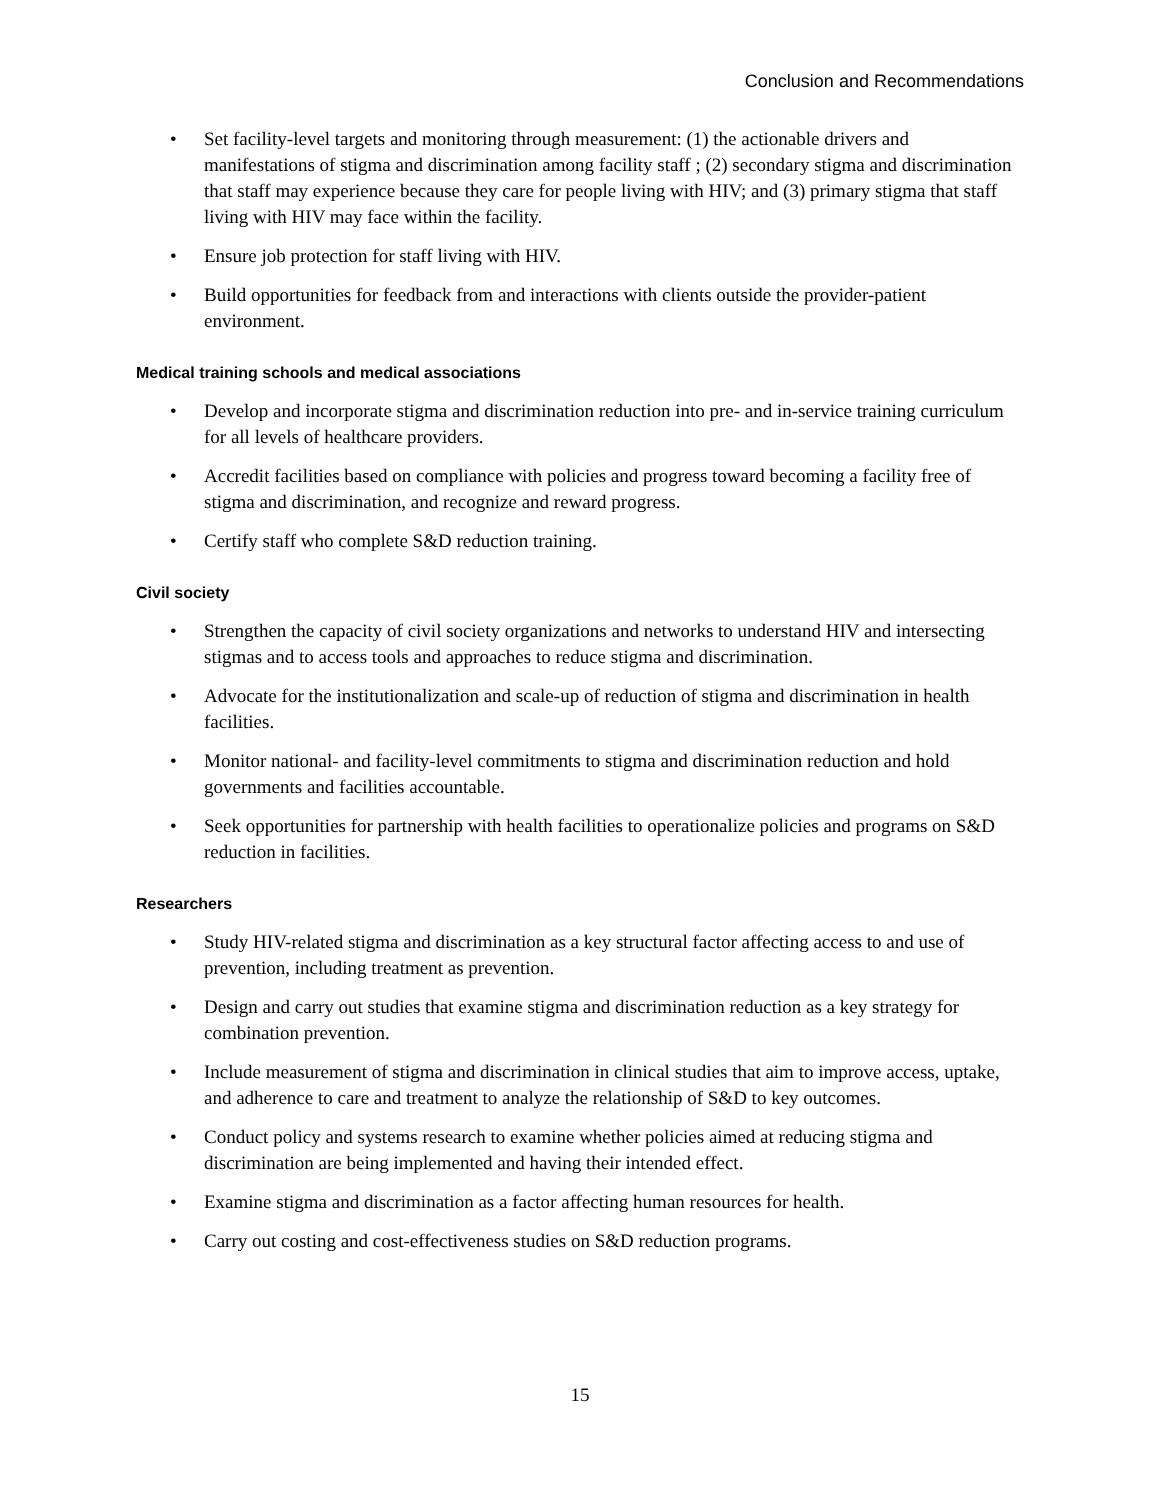Conclusion and Recommendations
• Set facility-level targets and monitoring through measurement: (1) the actionable drivers and manifestations of stigma and discrimination among facility staff ; (2) secondary stigma and discrimination that staff may experience because they care for people living with HIV; and (3) primary stigma that staff living with HIV may face within the facility.
• Ensure job protection for staff living with HIV.
• Build opportunities for feedback from and interactions with clients outside the provider-patient environment.
Medical training schools and medical associations
• Develop and incorporate stigma and discrimination reduction into pre- and in-service training curriculum for all levels of healthcare providers.
• Accredit facilities based on compliance with policies and progress toward becoming a facility free of stigma and discrimination, and recognize and reward progress.
• Certify staff who complete S&D reduction training.
Civil society
• Strengthen the capacity of civil society organizations and networks to understand HIV and intersecting stigmas and to access tools and approaches to reduce stigma and discrimination.
• Advocate for the institutionalization and scale-up of reduction of stigma and discrimination in health facilities.
• Monitor national- and facility-level commitments to stigma and discrimination reduction and hold governments and facilities accountable.
• Seek opportunities for partnership with health facilities to operationalize policies and programs on S&D reduction in facilities.
Researchers
• Study HIV-related stigma and discrimination as a key structural factor affecting access to and use of prevention, including treatment as prevention.
• Design and carry out studies that examine stigma and discrimination reduction as a key strategy for combination prevention.
• Include measurement of stigma and discrimination in clinical studies that aim to improve access, uptake, and adherence to care and treatment to analyze the relationship of S&D to key outcomes.
• Conduct policy and systems research to examine whether policies aimed at reducing stigma and discrimination are being implemented and having their intended effect.
• Examine stigma and discrimination as a factor affecting human resources for health.
• Carry out costing and cost-effectiveness studies on S&D reduction programs.
15